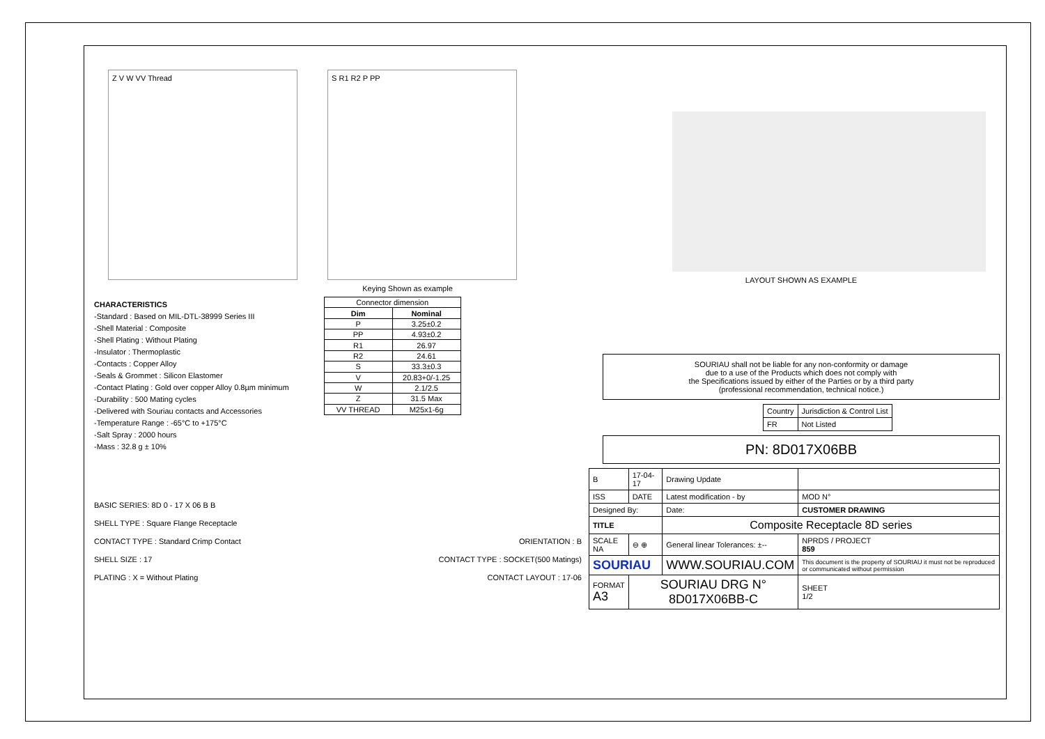Z V W VV Thread S R1 R2 P PP
Keying Shown as example
CHARACTERISTICS
-Standard : Based on MIL-DTL-38999 Series III
-Shell Material : Composite
-Shell Plating : Without Plating
-Insulator : Thermoplastic
-Contacts : Copper Alloy
-Seals & Grommet : Silicon Elastomer
-Contact Plating : Gold over copper Alloy 0.8µm minimum
-Durability : 500 Mating cycles
-Delivered with Souriau contacts and Accessories
-Temperature Range : -65°C to +175°C
-Salt Spray : 2000 hours
-Mass : 32.8 g ± 10%
| Connector dimension | |
| Dim | Nominal |
| P | 3.25±0.2 |
| PP | 4.93±0.2 |
| R1 | 26.97 |
| R2 | 24.61 |
| S | 33.3±0.3 |
| V | 20.83+0/-1.25 |
| W | 2.1/2.5 |
| Z | 31.5 Max |
| VV THREAD | M25x1-6g |
BASIC SERIES: 8D 0 - 17 X 06 B B
SHELL TYPE : Square Flange Receptacle
CONTACT TYPE : Standard Crimp Contact ORIENTATION : B
SHELL SIZE : 17 CONTACT TYPE : SOCKET(500 Matings)
PLATING : X = Without Plating CONTACT LAYOUT : 17-06
LAYOUT SHOWN AS EXAMPLE
SOURIAU shall not be liable for any non-conformity or damage
due to a use of the Products which does not comply with
the Specifications issued by either of the Parties or by a third party
(professional recommendation, technical notice.)
| Country | Jurisdiction & Control List |
| FR | Not Listed |
PN: 8D017X06BB
| B | 17-04-17 | Drawing Update | | | |
| ISS | DATE | Latest modification - by | | | MOD N° |
| Designed By: | | Date: | | CUSTOMER DRAWING | |
| TITLE | | Composite Receptacle 8D series | | | |
| SCALE NA | ⊖ ⊕ | | General linear Tolerances: ±-- | NPRDS / PROJECT 859 | |
| SOURIAU | | WWW.SOURIAU.COM | | This document is the property of SOURIAU it must not be reproduced or communicated without permission | |
| FORMAT A3 | SOURIAU DRG N° 8D017X06BB-C | | | | SHEET 1/2 |